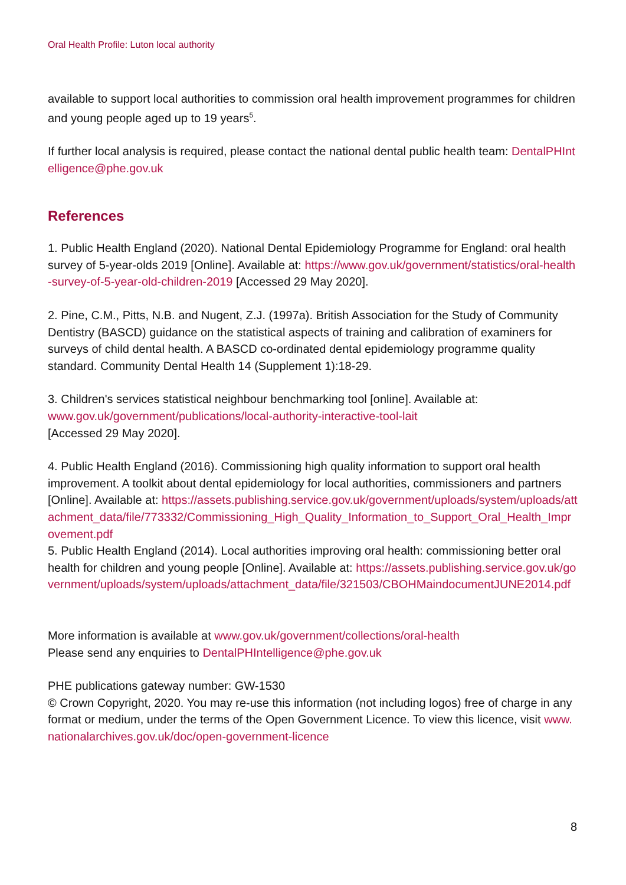Oral Health Profile: Luton local authority
available to support local authorities to commission oral health improvement programmes for children and young people aged up to 19 years<sup>5</sup>.
If further local analysis is required, please contact the national dental public health team: DentalPHIntelligence@phe.gov.uk
References
1. Public Health England (2020). National Dental Epidemiology Programme for England: oral health survey of 5-year-olds 2019 [Online]. Available at: https://www.gov.uk/government/statistics/oral-health-survey-of-5-year-old-children-2019 [Accessed 29 May 2020].
2. Pine, C.M., Pitts, N.B. and Nugent, Z.J. (1997a). British Association for the Study of Community Dentistry (BASCD) guidance on the statistical aspects of training and calibration of examiners for surveys of child dental health. A BASCD co-ordinated dental epidemiology programme quality standard. Community Dental Health 14 (Supplement 1):18-29.
3. Children's services statistical neighbour benchmarking tool [online]. Available at:
www.gov.uk/government/publications/local-authority-interactive-tool-lait
[Accessed 29 May 2020].
4. Public Health England (2016). Commissioning high quality information to support oral health improvement. A toolkit about dental epidemiology for local authorities, commissioners and partners [Online]. Available at: https://assets.publishing.service.gov.uk/government/uploads/system/uploads/attachment_data/file/773332/Commissioning_High_Quality_Information_to_Support_Oral_Health_Improvement.pdf
5. Public Health England (2014). Local authorities improving oral health: commissioning better oral health for children and young people [Online]. Available at: https://assets.publishing.service.gov.uk/government/uploads/system/uploads/attachment_data/file/321503/CBOHMaindocumentJUNE2014.pdf
More information is available at www.gov.uk/government/collections/oral-health
Please send any enquiries to DentalPHIntelligence@phe.gov.uk
PHE publications gateway number: GW-1530
© Crown Copyright, 2020. You may re-use this information (not including logos) free of charge in any format or medium, under the terms of the Open Government Licence. To view this licence, visit www.nationalarchives.gov.uk/doc/open-government-licence
8